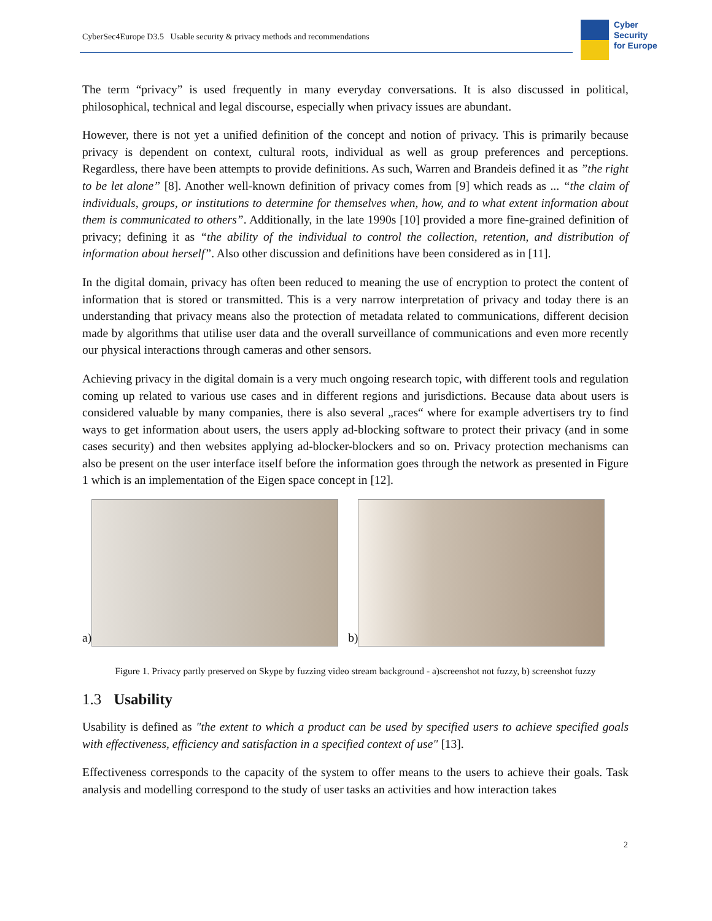CyberSec4Europe D3.5 Usable security & privacy methods and recommendations
Cyber
Security
for Europe
The term “privacy” is used frequently in many everyday conversations. It is also discussed in political, philosophical, technical and legal discourse, especially when privacy issues are abundant.
However, there is not yet a unified definition of the concept and notion of privacy. This is primarily because privacy is dependent on context, cultural roots, individual as well as group preferences and perceptions. Regardless, there have been attempts to provide definitions. As such, Warren and Brandeis defined it as ”the right to be let alone” [8]. Another well-known definition of privacy comes from [9] which reads as ... “the claim of individuals, groups, or institutions to determine for themselves when, how, and to what extent information about them is communicated to others”. Additionally, in the late 1990s [10] provided a more fine-grained definition of privacy; defining it as “the ability of the individual to control the collection, retention, and distribution of information about herself”. Also other discussion and definitions have been considered as in [11].
In the digital domain, privacy has often been reduced to meaning the use of encryption to protect the content of information that is stored or transmitted. This is a very narrow interpretation of privacy and today there is an understanding that privacy means also the protection of metadata related to communications, different decision made by algorithms that utilise user data and the overall surveillance of communications and even more recently our physical interactions through cameras and other sensors.
Achieving privacy in the digital domain is a very much ongoing research topic, with different tools and regulation coming up related to various use cases and in different regions and jurisdictions. Because data about users is considered valuable by many companies, there is also several „races“ where for example advertisers try to find ways to get information about users, the users apply ad-blocking software to protect their privacy (and in some cases security) and then websites applying ad-blocker-blockers and so on. Privacy protection mechanisms can also be present on the user interface itself before the information goes through the network as presented in Figure 1 which is an implementation of the Eigen space concept in [12].
a)
b)
Figure 1. Privacy partly preserved on Skype by fuzzing video stream background - a)screenshot not fuzzy, b) screenshot fuzzy
1.3 Usability
Usability is defined as "the extent to which a product can be used by specified users to achieve specified goals with effectiveness, efficiency and satisfaction in a specified context of use" [13].
Effectiveness corresponds to the capacity of the system to offer means to the users to achieve their goals. Task analysis and modelling correspond to the study of user tasks an activities and how interaction takes
2